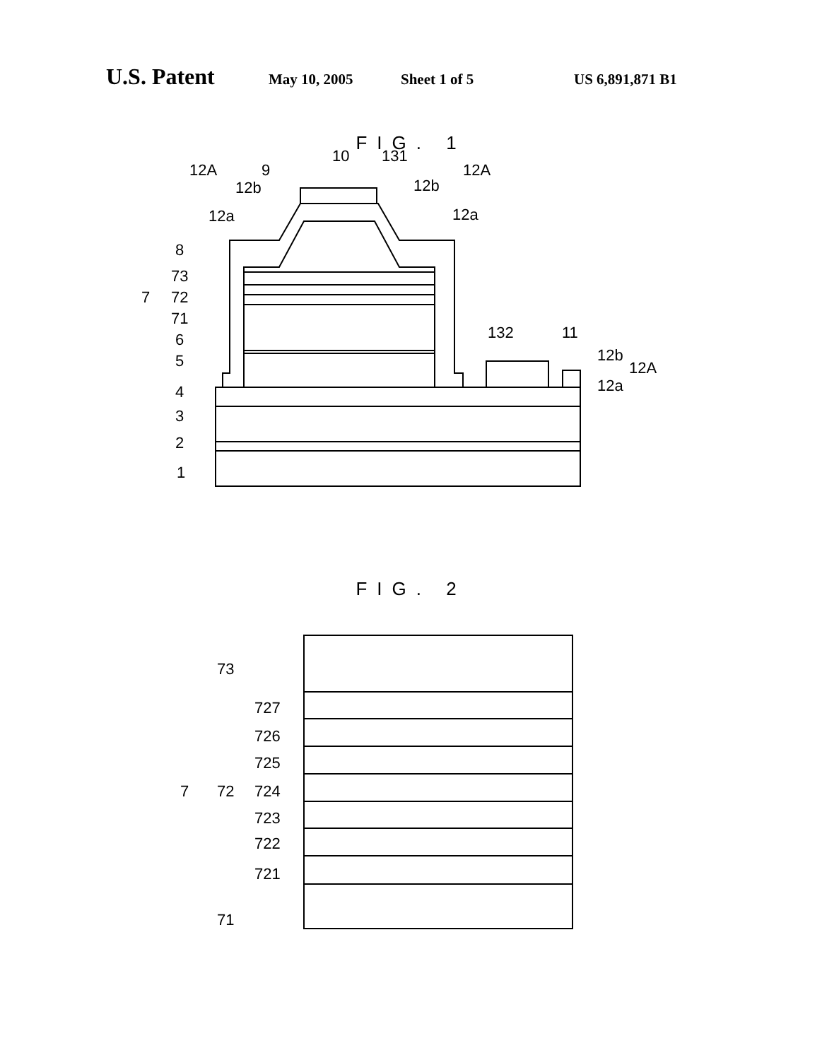U.S. Patent May 10, 2005 Sheet 1 of 5 US 6,891,871 B1
FIG. 1
12A
9
10
131
12A
12b
12b
12a
12a
8
73
7
72
71
6
5
132
11
12b
12A
12a
4
3
2
1
FIG. 2
73
727
726
725
7
72
724
723
722
721
71